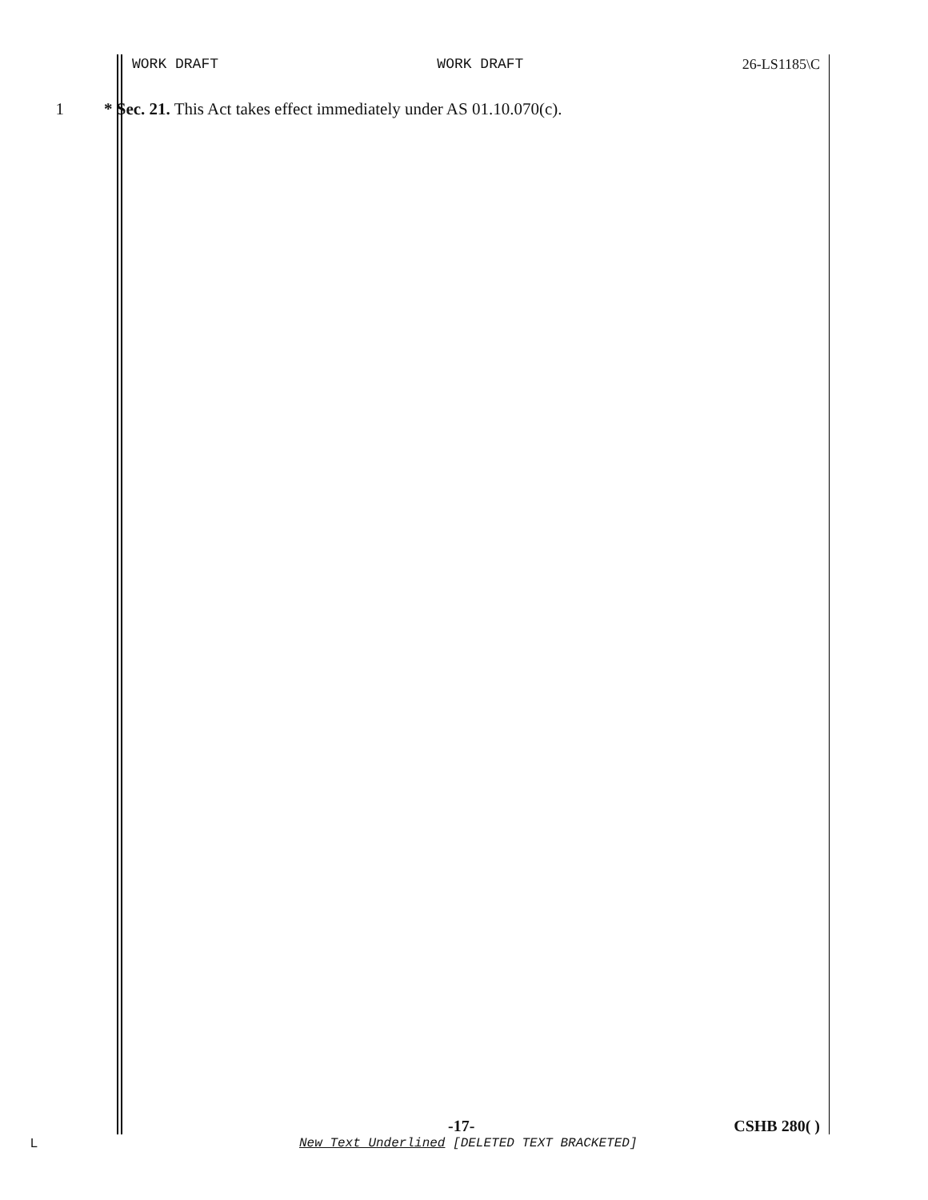WORK DRAFT WORK DRAFT 26-LS1185\C
1 * Sec. 21. This Act takes effect immediately under AS 01.10.070(c).
-17- CSHB 280( )
L
New Text Underlined [DELETED TEXT BRACKETED]